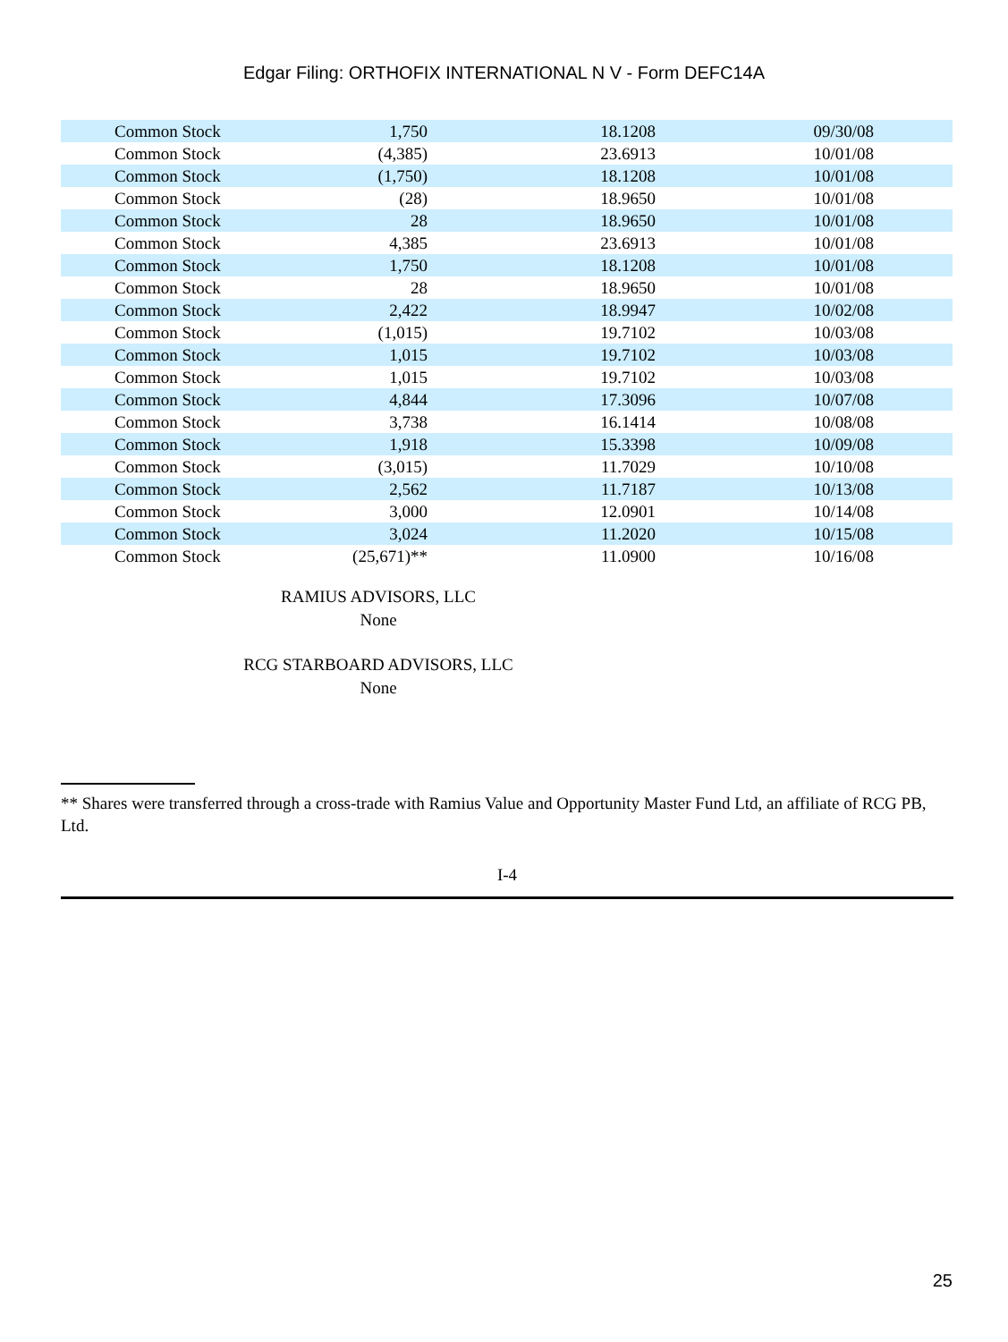Edgar Filing: ORTHOFIX INTERNATIONAL N V - Form DEFC14A
| Common Stock | 1,750 | 18.1208 | 09/30/08 |
| Common Stock | (4,385) | 23.6913 | 10/01/08 |
| Common Stock | (1,750) | 18.1208 | 10/01/08 |
| Common Stock | (28) | 18.9650 | 10/01/08 |
| Common Stock | 28 | 18.9650 | 10/01/08 |
| Common Stock | 4,385 | 23.6913 | 10/01/08 |
| Common Stock | 1,750 | 18.1208 | 10/01/08 |
| Common Stock | 28 | 18.9650 | 10/01/08 |
| Common Stock | 2,422 | 18.9947 | 10/02/08 |
| Common Stock | (1,015) | 19.7102 | 10/03/08 |
| Common Stock | 1,015 | 19.7102 | 10/03/08 |
| Common Stock | 1,015 | 19.7102 | 10/03/08 |
| Common Stock | 4,844 | 17.3096 | 10/07/08 |
| Common Stock | 3,738 | 16.1414 | 10/08/08 |
| Common Stock | 1,918 | 15.3398 | 10/09/08 |
| Common Stock | (3,015) | 11.7029 | 10/10/08 |
| Common Stock | 2,562 | 11.7187 | 10/13/08 |
| Common Stock | 3,000 | 12.0901 | 10/14/08 |
| Common Stock | 3,024 | 11.2020 | 10/15/08 |
| Common Stock | (25,671)** | 11.0900 | 10/16/08 |
RAMIUS ADVISORS, LLC
None
RCG STARBOARD ADVISORS, LLC
None
** Shares were transferred through a cross-trade with Ramius Value and Opportunity Master Fund Ltd, an affiliate of RCG PB, Ltd.
I-4
25